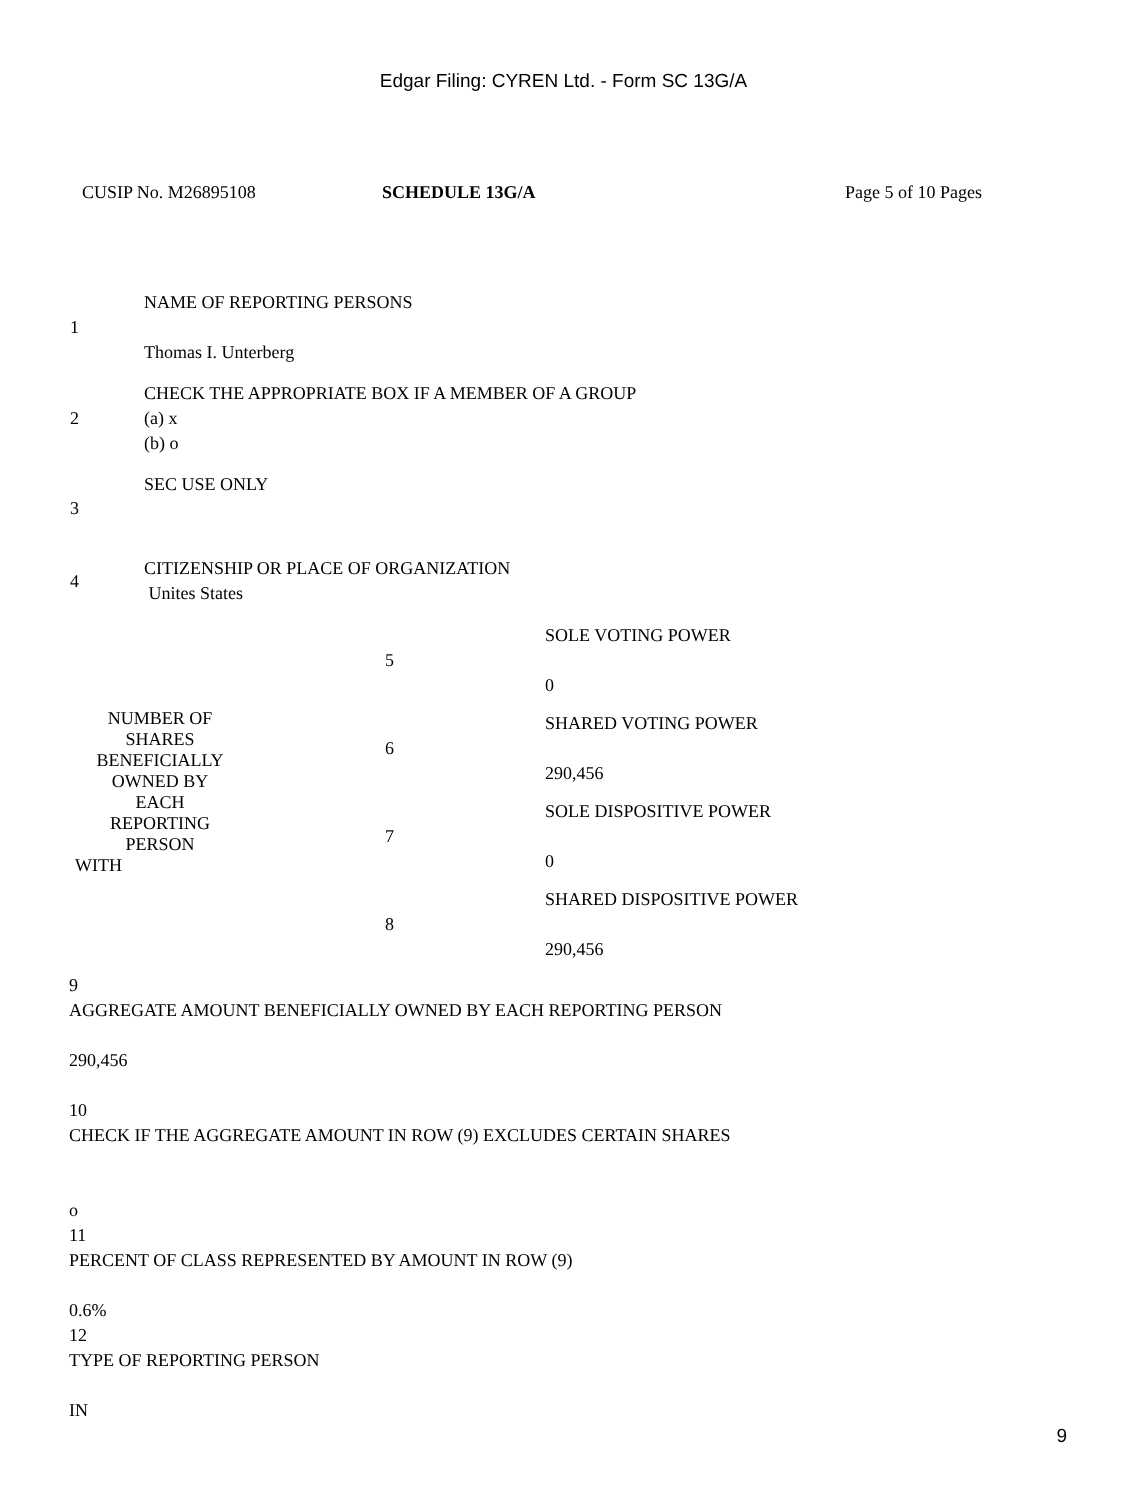Edgar Filing: CYREN Ltd. - Form SC 13G/A
CUSIP No. M26895108 SCHEDULE 13G/A Page 5 of 10 Pages
| 1 | NAME OF REPORTING PERSONS Thomas I. Unterberg |
| 2 | CHECK THE APPROPRIATE BOX IF A MEMBER OF A GROUP (a) x (b) o |
| 3 | SEC USE ONLY |
| 4 | CITIZENSHIP OR PLACE OF ORGANIZATION Unites States |
| NUMBER OF SHARES BENEFICIALLY OWNED BY EACH REPORTING PERSON WITH | 5 | SOLE VOTING POWER 0 |
| | 6 | SHARED VOTING POWER 290,456 |
| | 7 | SOLE DISPOSITIVE POWER 0 |
| | 8 | SHARED DISPOSITIVE POWER 290,456 |
9
AGGREGATE AMOUNT BENEFICIALLY OWNED BY EACH REPORTING PERSON
290,456
10
CHECK IF THE AGGREGATE AMOUNT IN ROW (9) EXCLUDES CERTAIN SHARES
o
11
PERCENT OF CLASS REPRESENTED BY AMOUNT IN ROW (9)
0.6%
12
TYPE OF REPORTING PERSON
IN
9